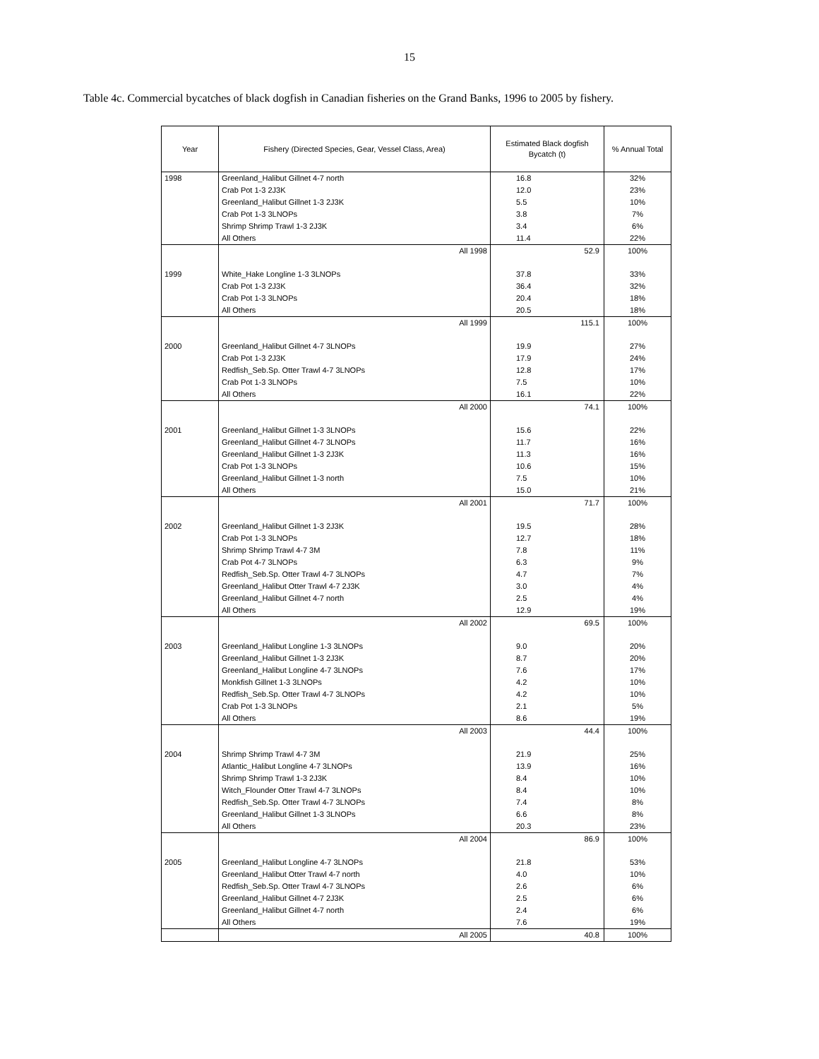15
Table 4c. Commercial bycatches of black dogfish in Canadian fisheries on the Grand Banks, 1996 to 2005 by fishery.
| Year | Fishery (Directed Species, Gear, Vessel Class, Area) | Estimated Black dogfish Bycatch (t) | % Annual Total |
| --- | --- | --- | --- |
| 1998 | Greenland_Halibut Gillnet 4-7 north | 16.8 | 32% |
| | Crab Pot 1-3 2J3K | 12.0 | 23% |
| | Greenland_Halibut Gillnet 1-3 2J3K | 5.5 | 10% |
| | Crab Pot 1-3 3LNOPs | 3.8 | 7% |
| | Shrimp Shrimp Trawl 1-3 2J3K | 3.4 | 6% |
| | All Others | 11.4 | 22% |
| | All 1998 | 52.9 | 100% |
| 1999 | White_Hake Longline 1-3 3LNOPs | 37.8 | 33% |
| | Crab Pot 1-3 2J3K | 36.4 | 32% |
| | Crab Pot 1-3 3LNOPs | 20.4 | 18% |
| | All Others | 20.5 | 18% |
| | All 1999 | 115.1 | 100% |
| 2000 | Greenland_Halibut Gillnet 4-7 3LNOPs | 19.9 | 27% |
| | Crab Pot 1-3 2J3K | 17.9 | 24% |
| | Redfish_Seb.Sp. Otter Trawl 4-7 3LNOPs | 12.8 | 17% |
| | Crab Pot 1-3 3LNOPs | 7.5 | 10% |
| | All Others | 16.1 | 22% |
| | All 2000 | 74.1 | 100% |
| 2001 | Greenland_Halibut Gillnet 1-3 3LNOPs | 15.6 | 22% |
| | Greenland_Halibut Gillnet 4-7 3LNOPs | 11.7 | 16% |
| | Greenland_Halibut Gillnet 1-3 2J3K | 11.3 | 16% |
| | Crab Pot 1-3 3LNOPs | 10.6 | 15% |
| | Greenland_Halibut Gillnet 1-3 north | 7.5 | 10% |
| | All Others | 15.0 | 21% |
| | All 2001 | 71.7 | 100% |
| 2002 | Greenland_Halibut Gillnet 1-3 2J3K | 19.5 | 28% |
| | Crab Pot 1-3 3LNOPs | 12.7 | 18% |
| | Shrimp Shrimp Trawl 4-7 3M | 7.8 | 11% |
| | Crab Pot 4-7 3LNOPs | 6.3 | 9% |
| | Redfish_Seb.Sp. Otter Trawl 4-7 3LNOPs | 4.7 | 7% |
| | Greenland_Halibut Otter Trawl 4-7 2J3K | 3.0 | 4% |
| | Greenland_Halibut Gillnet 4-7 north | 2.5 | 4% |
| | All Others | 12.9 | 19% |
| | All 2002 | 69.5 | 100% |
| 2003 | Greenland_Halibut Longline 1-3 3LNOPs | 9.0 | 20% |
| | Greenland_Halibut Gillnet 1-3 2J3K | 8.7 | 20% |
| | Greenland_Halibut Longline 4-7 3LNOPs | 7.6 | 17% |
| | Monkfish Gillnet 1-3 3LNOPs | 4.2 | 10% |
| | Redfish_Seb.Sp. Otter Trawl 4-7 3LNOPs | 4.2 | 10% |
| | Crab Pot 1-3 3LNOPs | 2.1 | 5% |
| | All Others | 8.6 | 19% |
| | All 2003 | 44.4 | 100% |
| 2004 | Shrimp Shrimp Trawl 4-7 3M | 21.9 | 25% |
| | Atlantic_Halibut Longline 4-7 3LNOPs | 13.9 | 16% |
| | Shrimp Shrimp Trawl 1-3 2J3K | 8.4 | 10% |
| | Witch_Flounder Otter Trawl 4-7 3LNOPs | 8.4 | 10% |
| | Redfish_Seb.Sp. Otter Trawl 4-7 3LNOPs | 7.4 | 8% |
| | Greenland_Halibut Gillnet 1-3 3LNOPs | 6.6 | 8% |
| | All Others | 20.3 | 23% |
| | All 2004 | 86.9 | 100% |
| 2005 | Greenland_Halibut Longline 4-7 3LNOPs | 21.8 | 53% |
| | Greenland_Halibut Otter Trawl 4-7 north | 4.0 | 10% |
| | Redfish_Seb.Sp. Otter Trawl 4-7 3LNOPs | 2.6 | 6% |
| | Greenland_Halibut Gillnet 4-7 2J3K | 2.5 | 6% |
| | Greenland_Halibut Gillnet 4-7 north | 2.4 | 6% |
| | All Others | 7.6 | 19% |
| | All 2005 | 40.8 | 100% |